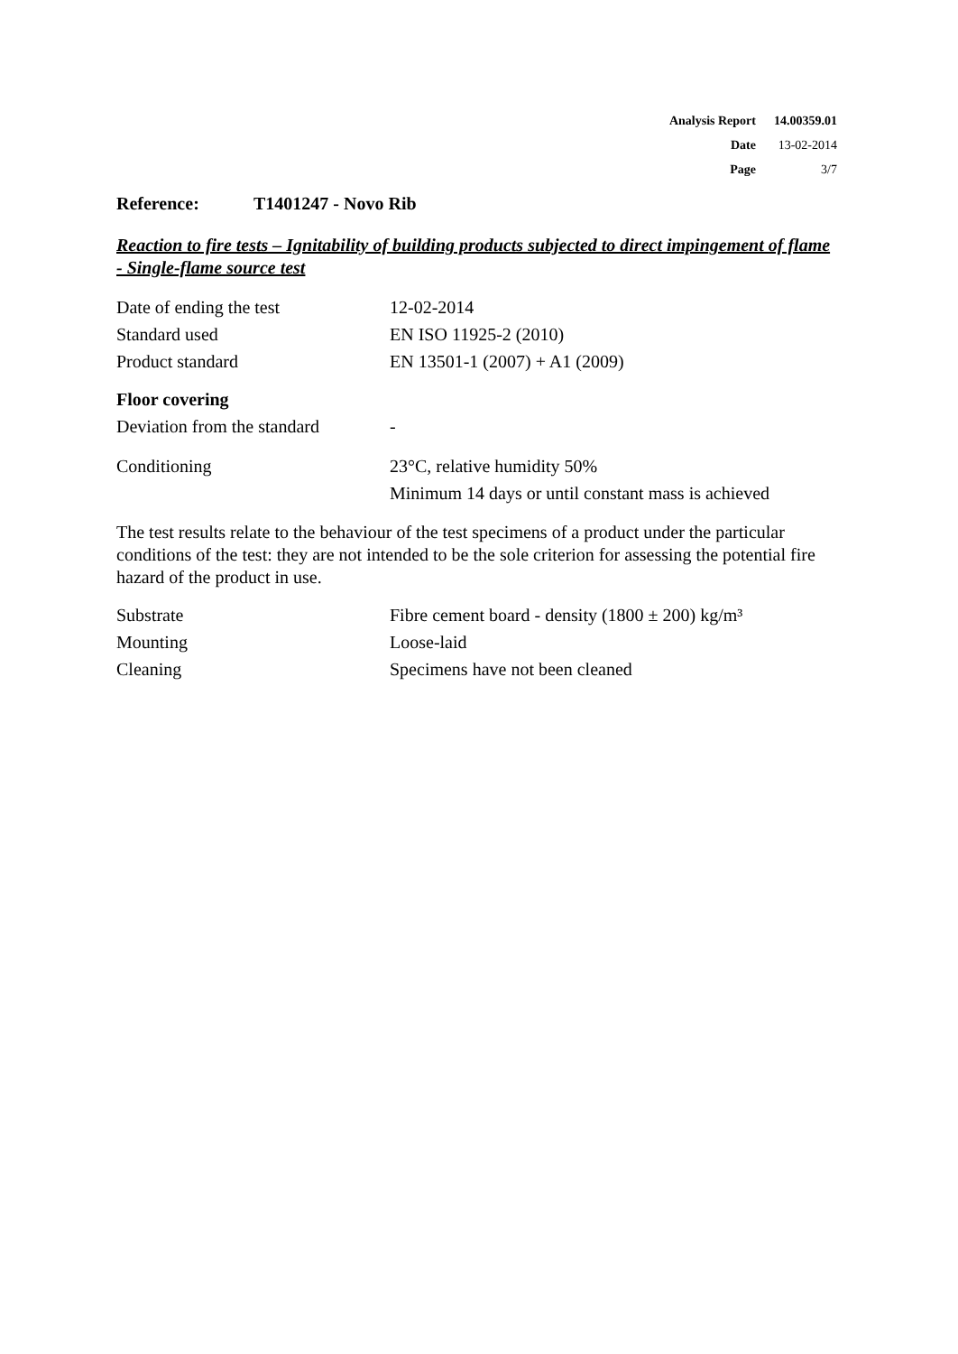| Analysis Report | 14.00359.01 |
| Date | 13-02-2014 |
| Page | 3/7 |
Reference: T1401247 - Novo Rib
Reaction to fire tests – Ignitability of building products subjected to direct impingement of flame - Single-flame source test
| Date of ending the test | 12-02-2014 |
| Standard used | EN ISO 11925-2 (2010) |
| Product standard | EN 13501-1 (2007) + A1 (2009) |
Floor covering
| Deviation from the standard | - |
| Conditioning | 23°C, relative humidity 50% |
| | Minimum 14 days or until constant mass is achieved |
The test results relate to the behaviour of the test specimens of a product under the particular conditions of the test: they are not intended to be the sole criterion for assessing the potential fire hazard of the product in use.
| Substrate | Fibre cement board - density (1800 ± 200) kg/m³ |
| Mounting | Loose-laid |
| Cleaning | Specimens have not been cleaned |